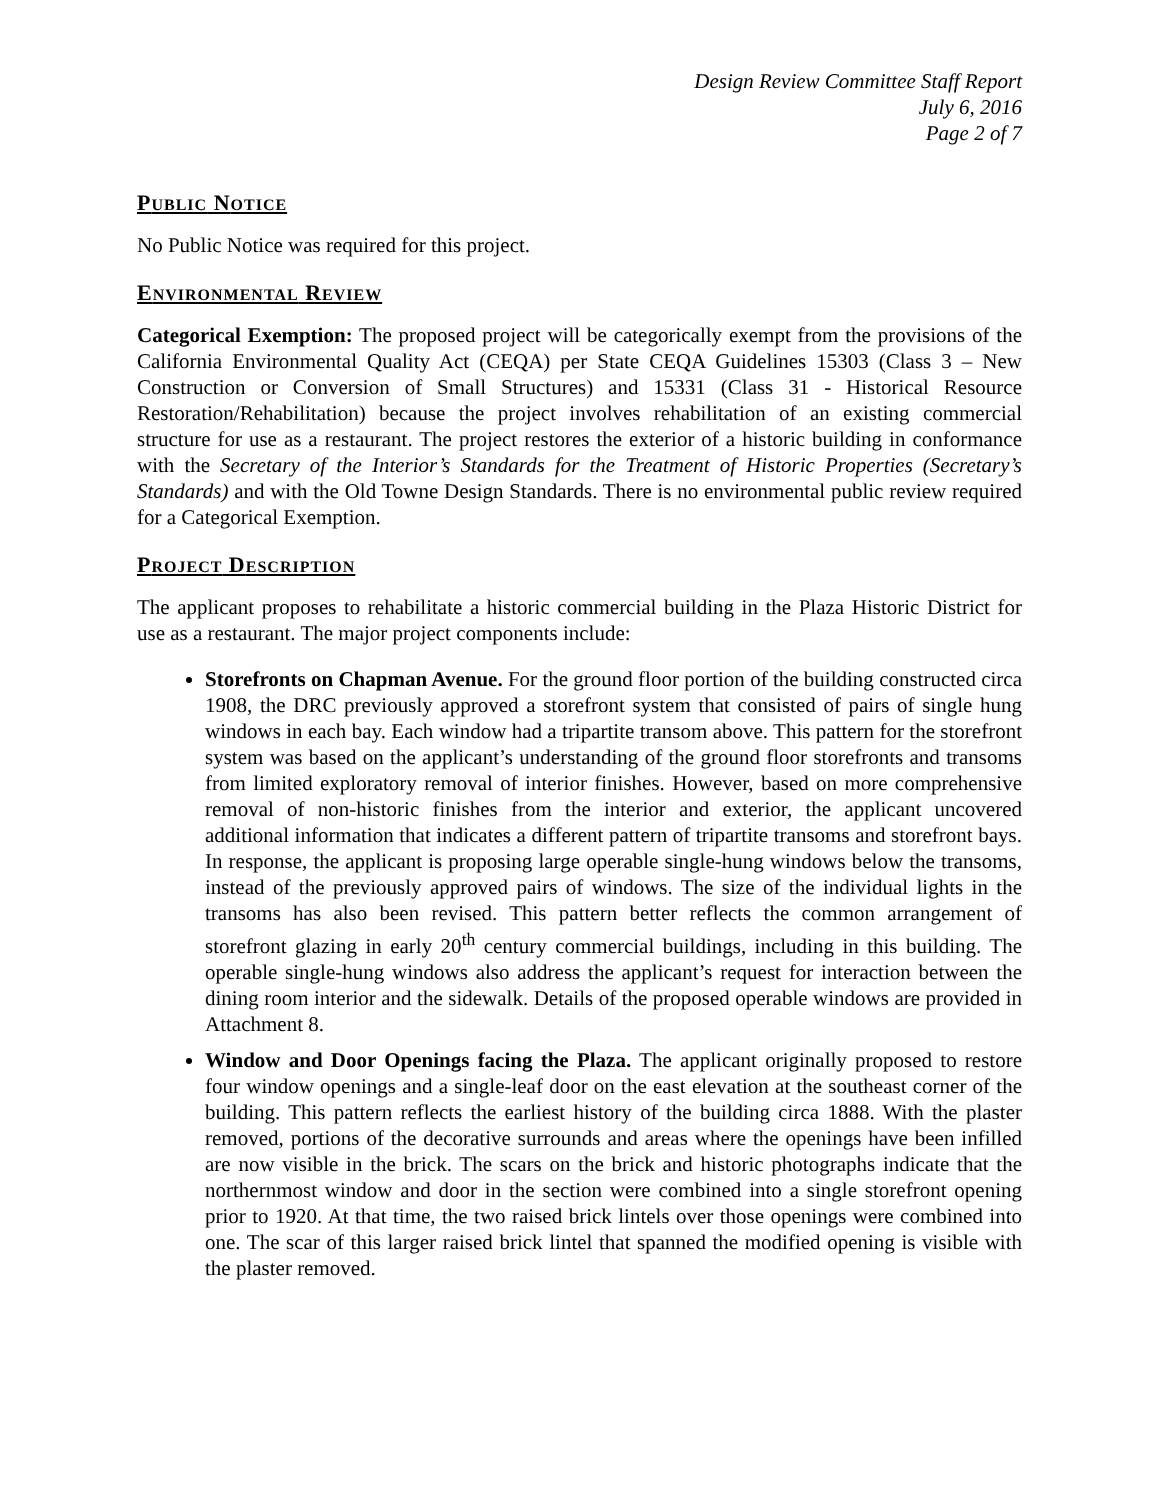Design Review Committee Staff Report
July 6, 2016
Page 2 of 7
PUBLIC NOTICE
No Public Notice was required for this project.
ENVIRONMENTAL REVIEW
Categorical Exemption: The proposed project will be categorically exempt from the provisions of the California Environmental Quality Act (CEQA) per State CEQA Guidelines 15303 (Class 3 – New Construction or Conversion of Small Structures) and 15331 (Class 31 - Historical Resource Restoration/Rehabilitation) because the project involves rehabilitation of an existing commercial structure for use as a restaurant. The project restores the exterior of a historic building in conformance with the Secretary of the Interior’s Standards for the Treatment of Historic Properties (Secretary’s Standards) and with the Old Towne Design Standards. There is no environmental public review required for a Categorical Exemption.
PROJECT DESCRIPTION
The applicant proposes to rehabilitate a historic commercial building in the Plaza Historic District for use as a restaurant. The major project components include:
Storefronts on Chapman Avenue. For the ground floor portion of the building constructed circa 1908, the DRC previously approved a storefront system that consisted of pairs of single hung windows in each bay. Each window had a tripartite transom above. This pattern for the storefront system was based on the applicant’s understanding of the ground floor storefronts and transoms from limited exploratory removal of interior finishes. However, based on more comprehensive removal of non-historic finishes from the interior and exterior, the applicant uncovered additional information that indicates a different pattern of tripartite transoms and storefront bays. In response, the applicant is proposing large operable single-hung windows below the transoms, instead of the previously approved pairs of windows. The size of the individual lights in the transoms has also been revised. This pattern better reflects the common arrangement of storefront glazing in early 20<sup>th</sup> century commercial buildings, including in this building. The operable single-hung windows also address the applicant’s request for interaction between the dining room interior and the sidewalk. Details of the proposed operable windows are provided in Attachment 8.
Window and Door Openings facing the Plaza. The applicant originally proposed to restore four window openings and a single-leaf door on the east elevation at the southeast corner of the building. This pattern reflects the earliest history of the building circa 1888. With the plaster removed, portions of the decorative surrounds and areas where the openings have been infilled are now visible in the brick. The scars on the brick and historic photographs indicate that the northernmost window and door in the section were combined into a single storefront opening prior to 1920. At that time, the two raised brick lintels over those openings were combined into one. The scar of this larger raised brick lintel that spanned the modified opening is visible with the plaster removed.